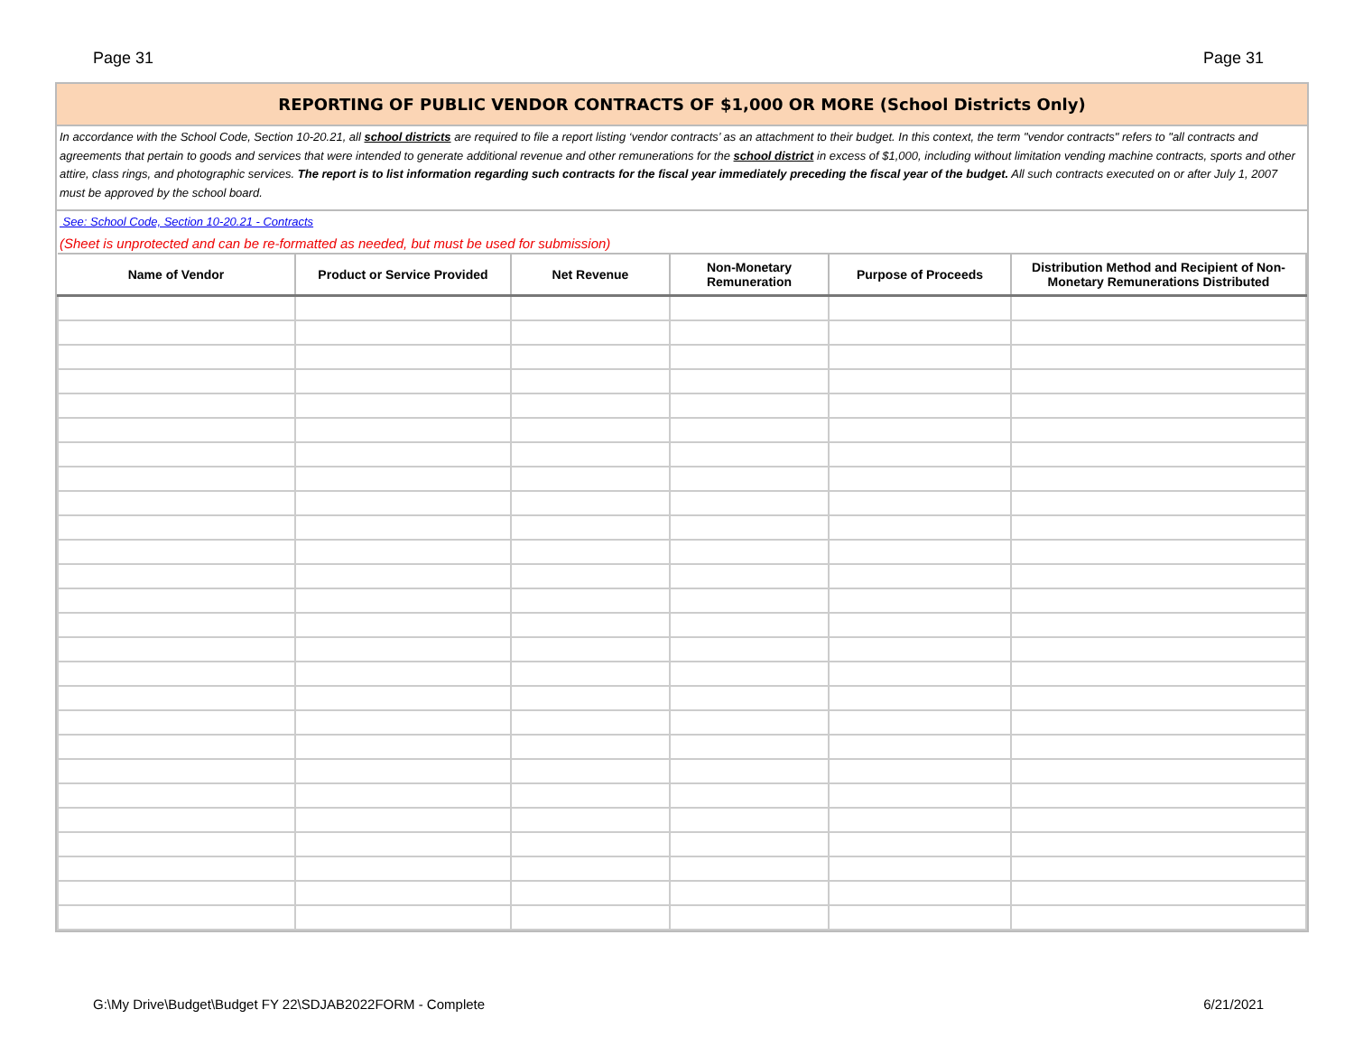Page 31 Page 31
REPORTING OF PUBLIC VENDOR CONTRACTS OF $1,000 OR MORE (School Districts Only)
In accordance with the School Code, Section 10-20.21, all school districts are required to file a report listing ‘vendor contracts’ as an attachment to their budget. In this context, the term "vendor contracts" refers to "all contracts and agreements that pertain to goods and services that were intended to generate additional revenue and other remunerations for the school district in excess of $1,000, including without limitation vending machine contracts, sports and other attire, class rings, and photographic services. The report is to list information regarding such contracts for the fiscal year immediately preceding the fiscal year of the budget. All such contracts executed on or after July 1, 2007 must be approved by the school board.
See: School Code, Section 10-20.21 - Contracts
(Sheet is unprotected and can be re-formatted as needed, but must be used for submission)
| Name of Vendor | Product or Service Provided | Net Revenue | Non-Monetary Remuneration | Purpose of Proceeds | Distribution Method and Recipient of Non-Monetary Remunerations Distributed |
| --- | --- | --- | --- | --- | --- |
G:\My Drive\Budget\Budget FY 22\SDJAB2022FORM - Complete 6/21/2021